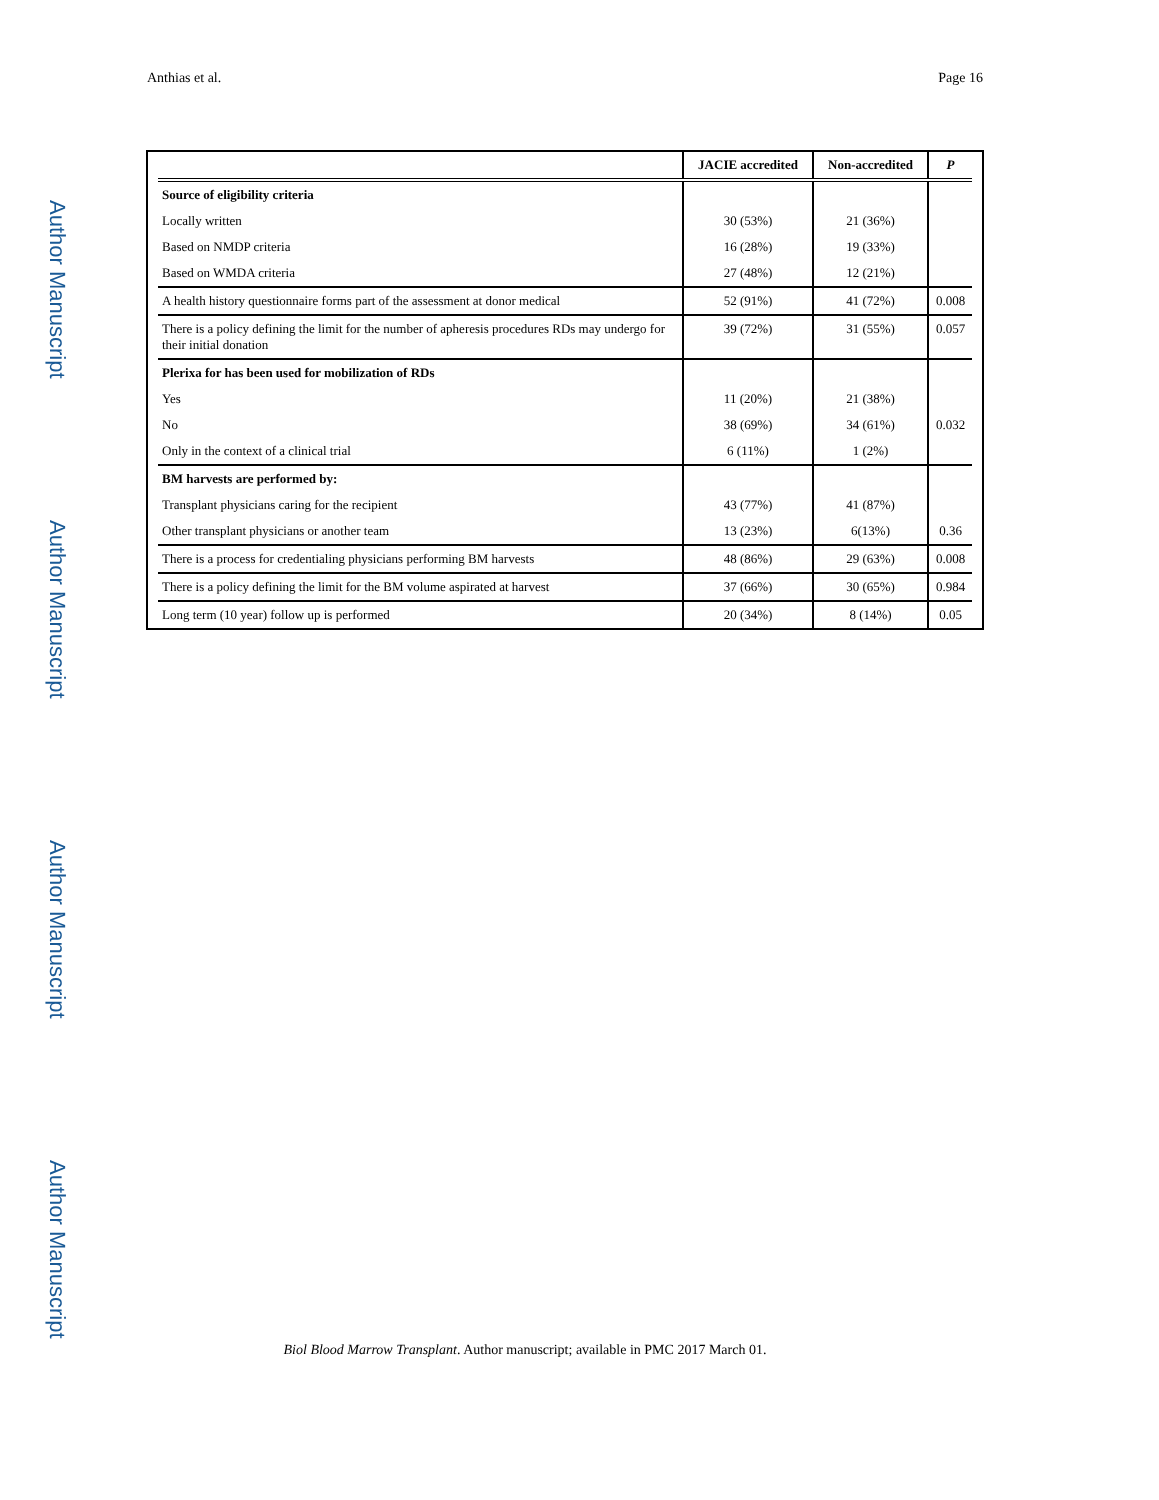Author Manuscript
Author Manuscript
Author Manuscript
Author Manuscript
Anthias et al. Page 16
| | JACIE accredited | Non-accredited | P |
| --- | --- | --- | --- |
| Source of eligibility criteria | | | |
| Locally written | 30 (53%) | 21 (36%) | |
| Based on NMDP criteria | 16 (28%) | 19 (33%) | |
| Based on WMDA criteria | 27 (48%) | 12 (21%) | |
| A health history questionnaire forms part of the assessment at donor medical | 52 (91%) | 41 (72%) | 0.008 |
| There is a policy defining the limit for the number of apheresis procedures RDs may undergo for their initial donation | 39 (72%) | 31 (55%) | 0.057 |
| Plerixa for has been used for mobilization of RDs | | | |
| Yes | 11 (20%) | 21 (38%) | |
| No | 38 (69%) | 34 (61%) | 0.032 |
| Only in the context of a clinical trial | 6 (11%) | 1 (2%) | |
| BM harvests are performed by: | | | |
| Transplant physicians caring for the recipient | 43 (77%) | 41 (87%) | |
| Other transplant physicians or another team | 13 (23%) | 6(13%) | 0.36 |
| There is a process for credentialing physicians performing BM harvests | 48 (86%) | 29 (63%) | 0.008 |
| There is a policy defining the limit for the BM volume aspirated at harvest | 37 (66%) | 30 (65%) | 0.984 |
| Long term (10 year) follow up is performed | 20 (34%) | 8 (14%) | 0.05 |
Biol Blood Marrow Transplant. Author manuscript; available in PMC 2017 March 01.